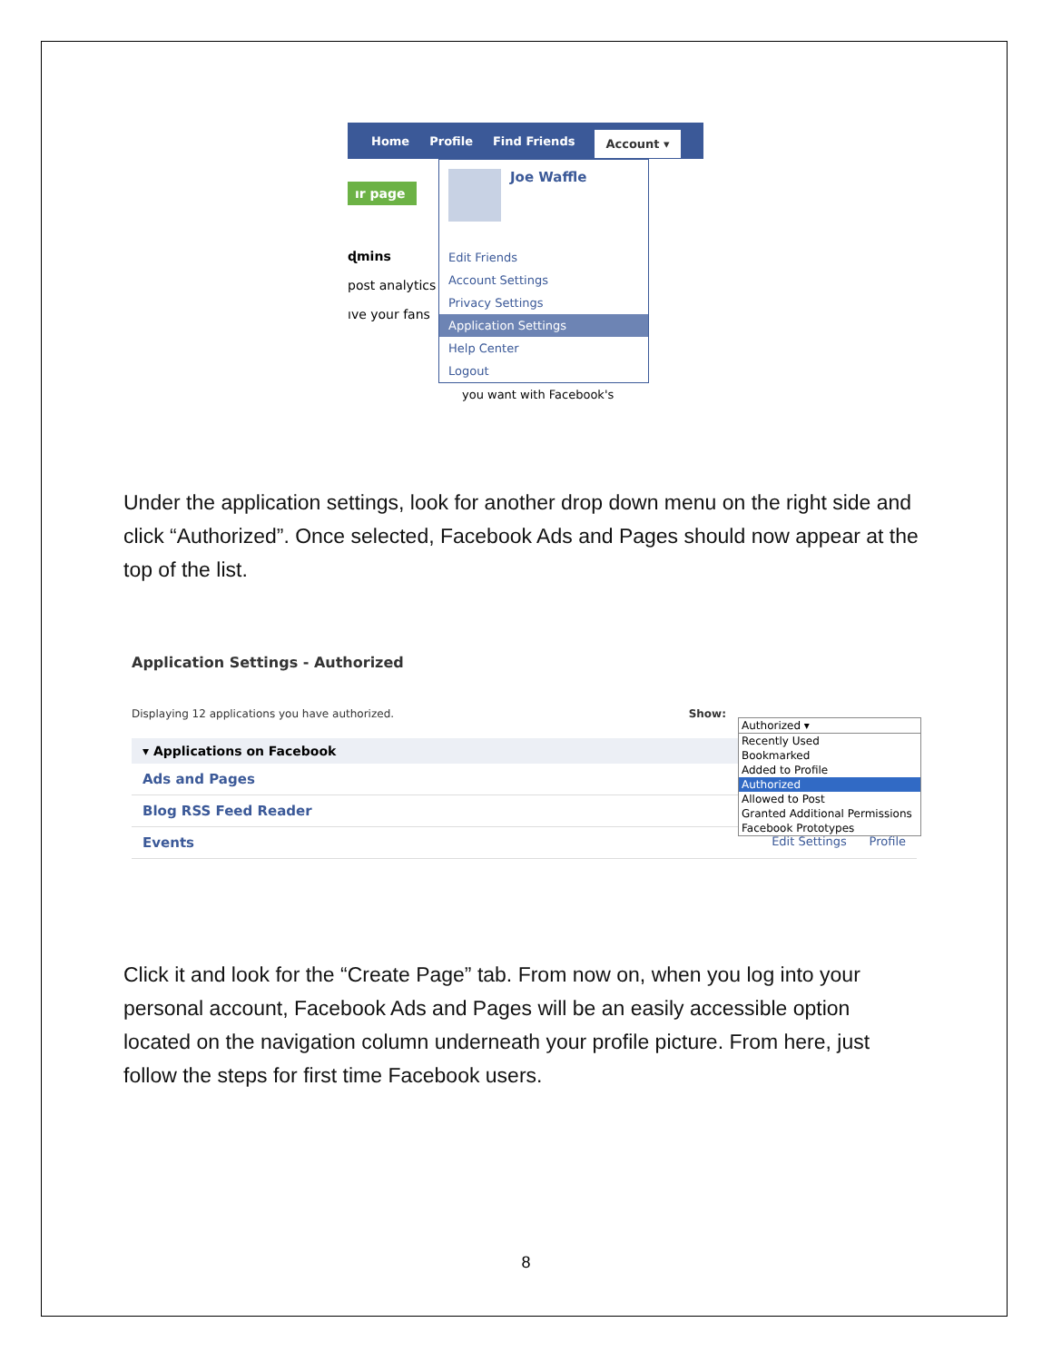Home Profile Find Friends Account ▾
ır page
ɖmins
post analytics
ıve your fans
Joe Waffle
Edit Friends
Account Settings
Privacy Settings
Application Settings
Help Center
Logout
you want with Facebook's
Under the application settings, look for another drop down menu on the right side and click “Authorized”. Once selected, Facebook Ads and Pages should now appear at the top of the list.
Application Settings - Authorized
Displaying 12 applications you have authorized. Show:
▾ Applications on Facebook
Ads and Pages
Blog RSS Feed Reader
Events Edit Settings Profile
Authorized ▾
Recently Used
Bookmarked
Added to Profile
Authorized
Allowed to Post
Granted Additional Permissions
Facebook Prototypes
Click it and look for the “Create Page” tab. From now on, when you log into your personal account, Facebook Ads and Pages will be an easily accessible option located on the navigation column underneath your profile picture. From here, just follow the steps for first time Facebook users.
8